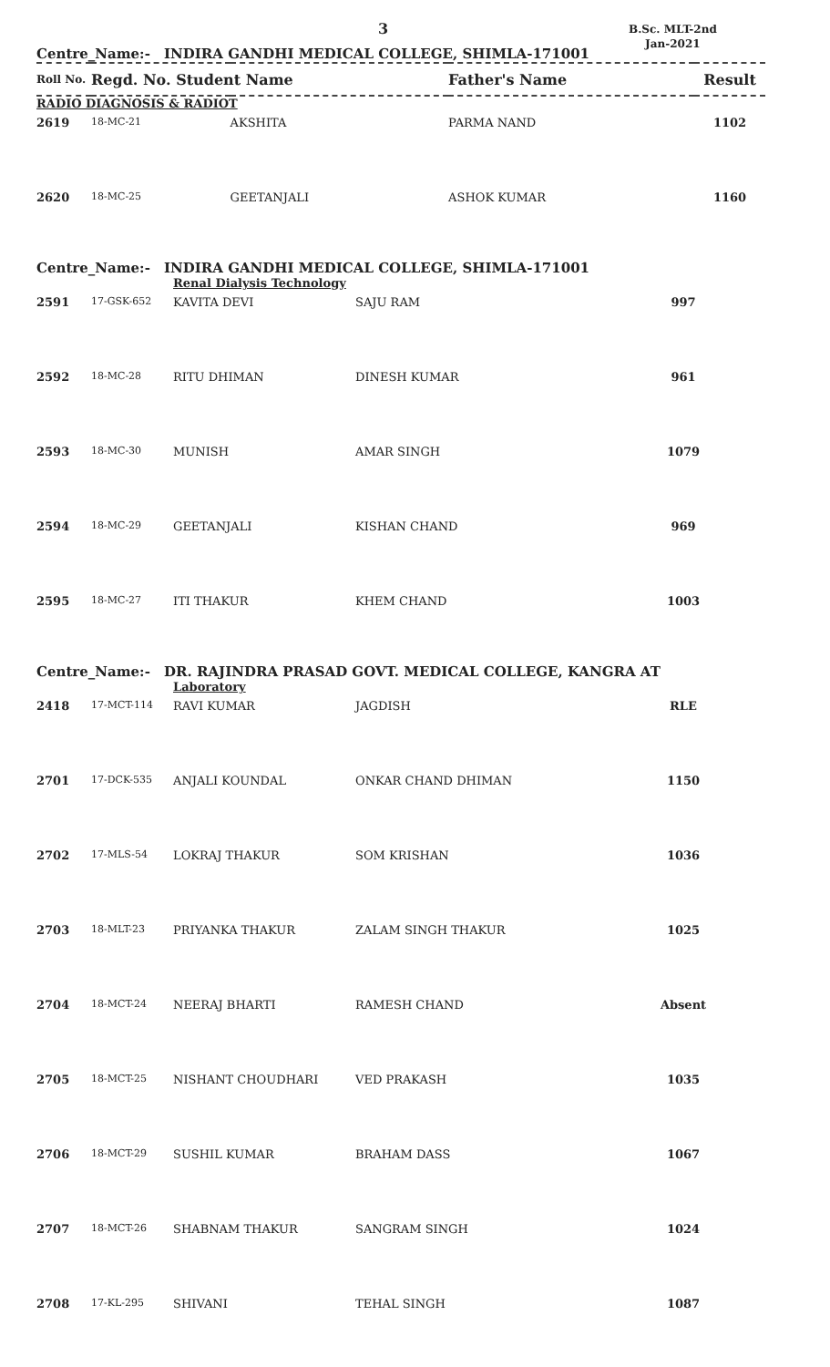3
B.Sc. MLT-2nd
Jan-2021
Centre_Name:- INDIRA GANDHI MEDICAL COLLEGE, SHIMLA-171001
| Roll No. | Regd. No. Student Name | | Father's Name | Result |
| --- | --- | --- | --- | --- |
| RADIO DIAGNOSIS & RADIOT | | | | |
| 2619 | 18-MC-21 | AKSHITA | PARMA NAND | 1102 |
| 2620 | 18-MC-25 | GEETANJALI | ASHOK KUMAR | 1160 |
Centre_Name:- INDIRA GANDHI MEDICAL COLLEGE, SHIMLA-171001
| | | Renal Dialysis Technology | | |
| 2591 | 17-GSK-652 | KAVITA DEVI | SAJU RAM | 997 |
| 2592 | 18-MC-28 | RITU DHIMAN | DINESH KUMAR | 961 |
| 2593 | 18-MC-30 | MUNISH | AMAR SINGH | 1079 |
| 2594 | 18-MC-29 | GEETANJALI | KISHAN CHAND | 969 |
| 2595 | 18-MC-27 | ITI THAKUR | KHEM CHAND | 1003 |
Centre_Name:- DR. RAJINDRA PRASAD GOVT. MEDICAL COLLEGE, KANGRA AT
| | | Laboratory | | |
| 2418 | 17-MCT-114 | RAVI KUMAR | JAGDISH | RLE |
| 2701 | 17-DCK-535 | ANJALI KOUNDAL | ONKAR CHAND DHIMAN | 1150 |
| 2702 | 17-MLS-54 | LOKRAJ THAKUR | SOM KRISHAN | 1036 |
| 2703 | 18-MLT-23 | PRIYANKA THAKUR | ZALAM SINGH THAKUR | 1025 |
| 2704 | 18-MCT-24 | NEERAJ BHARTI | RAMESH CHAND | Absent |
| 2705 | 18-MCT-25 | NISHANT CHOUDHARI | VED PRAKASH | 1035 |
| 2706 | 18-MCT-29 | SUSHIL KUMAR | BRAHAM DASS | 1067 |
| 2707 | 18-MCT-26 | SHABNAM THAKUR | SANGRAM SINGH | 1024 |
| 2708 | 17-KL-295 | SHIVANI | TEHAL SINGH | 1087 |